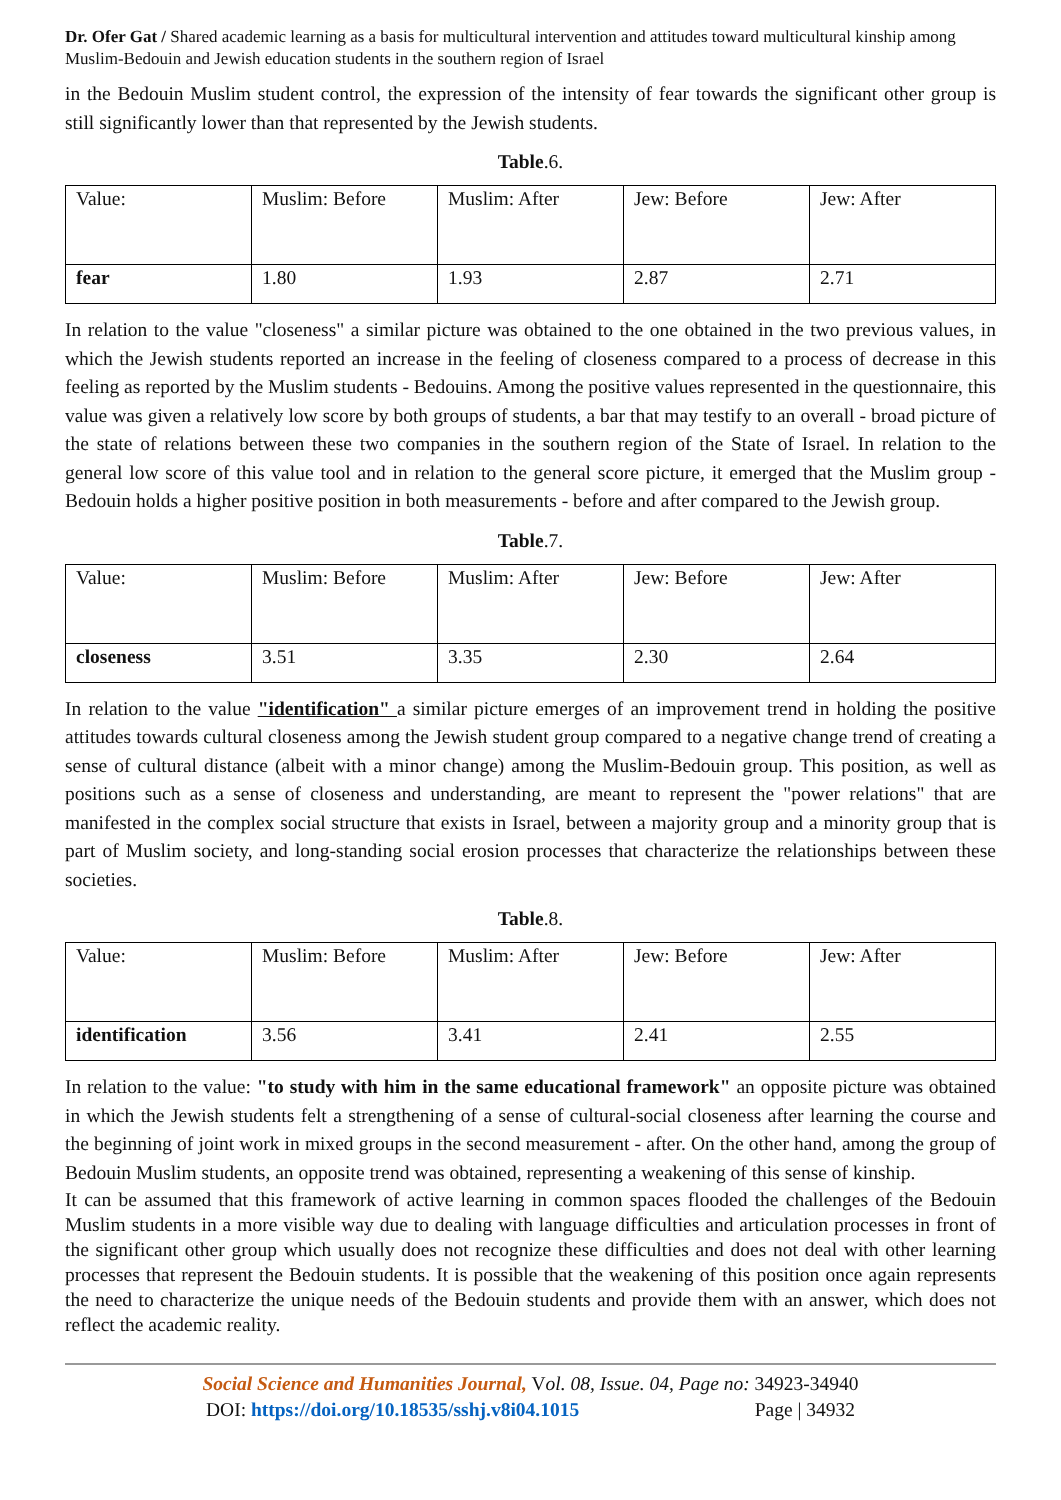Dr. Ofer Gat / Shared academic learning as a basis for multicultural intervention and attitudes toward multicultural kinship among Muslim-Bedouin and Jewish education students in the southern region of Israel
in the Bedouin Muslim student control, the expression of the intensity of fear towards the significant other group is still significantly lower than that represented by the Jewish students.
Table.6.
| Value: | Muslim: Before | Muslim: After | Jew: Before | Jew: After |
| fear | 1.80 | 1.93 | 2.87 | 2.71 |
In relation to the value "closeness" a similar picture was obtained to the one obtained in the two previous values, in which the Jewish students reported an increase in the feeling of closeness compared to a process of decrease in this feeling as reported by the Muslim students - Bedouins. Among the positive values represented in the questionnaire, this value was given a relatively low score by both groups of students, a bar that may testify to an overall - broad picture of the state of relations between these two companies in the southern region of the State of Israel. In relation to the general low score of this value tool and in relation to the general score picture, it emerged that the Muslim group - Bedouin holds a higher positive position in both measurements - before and after compared to the Jewish group.
Table.7.
| Value: | Muslim: Before | Muslim: After | Jew: Before | Jew: After |
| closeness | 3.51 | 3.35 | 2.30 | 2.64 |
In relation to the value "identification" a similar picture emerges of an improvement trend in holding the positive attitudes towards cultural closeness among the Jewish student group compared to a negative change trend of creating a sense of cultural distance (albeit with a minor change) among the Muslim-Bedouin group. This position, as well as positions such as a sense of closeness and understanding, are meant to represent the "power relations" that are manifested in the complex social structure that exists in Israel, between a majority group and a minority group that is part of Muslim society, and long-standing social erosion processes that characterize the relationships between these societies.
Table.8.
| Value: | Muslim: Before | Muslim: After | Jew: Before | Jew: After |
| identification | 3.56 | 3.41 | 2.41 | 2.55 |
In relation to the value: "to study with him in the same educational framework" an opposite picture was obtained in which the Jewish students felt a strengthening of a sense of cultural-social closeness after learning the course and the beginning of joint work in mixed groups in the second measurement - after. On the other hand, among the group of Bedouin Muslim students, an opposite trend was obtained, representing a weakening of this sense of kinship.
It can be assumed that this framework of active learning in common spaces flooded the challenges of the Bedouin Muslim students in a more visible way due to dealing with language difficulties and articulation processes in front of the significant other group which usually does not recognize these difficulties and does not deal with other learning processes that represent the Bedouin students. It is possible that the weakening of this position once again represents the need to characterize the unique needs of the Bedouin students and provide them with an answer, which does not reflect the academic reality.
Social Science and Humanities Journal, Vol. 08, Issue. 04, Page no: 34923-34940
DOI: https://doi.org/10.18535/sshj.v8i04.1015 Page | 34932